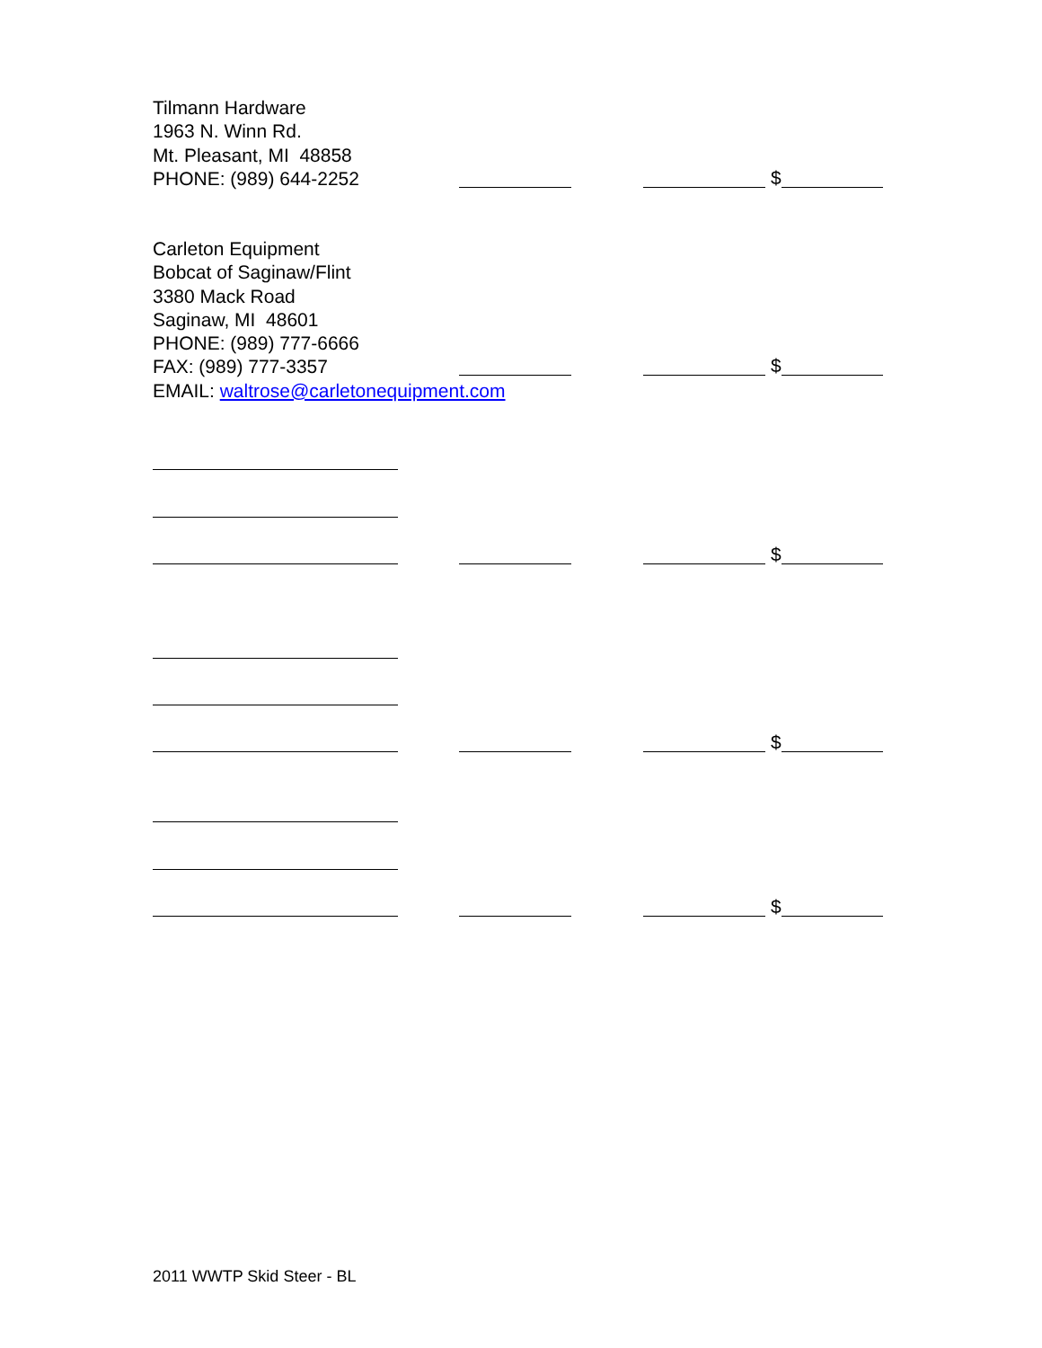Tilmann Hardware
1963 N. Winn Rd.
Mt. Pleasant, MI 48858
PHONE: (989) 644-2252
$
Carleton Equipment
Bobcat of Saginaw/Flint
3380 Mack Road
Saginaw, MI 48601
PHONE: (989) 777-6666
FAX: (989) 777-3357
EMAIL: waltrose@carletonequipment.com
$
$
$
$
2011 WWTP Skid Steer - BL